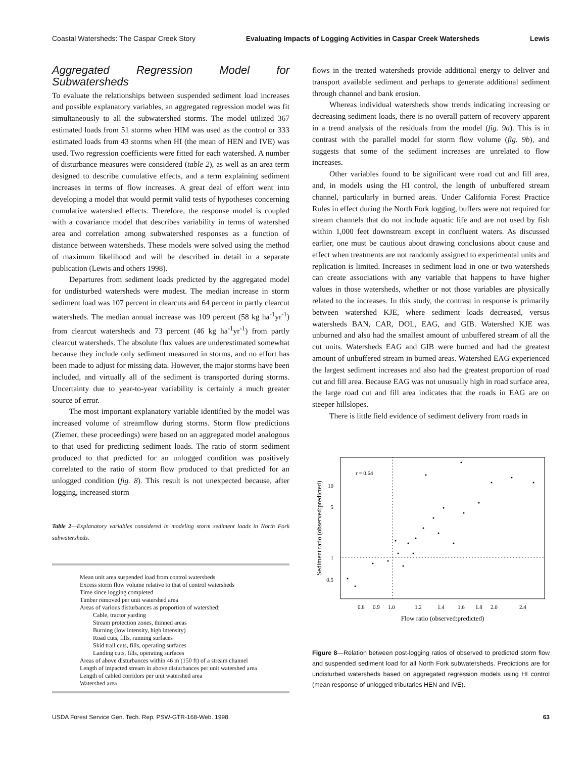Coastal Watersheds: The Caspar Creek Story Evaluating Impacts of Logging Activities in Caspar Creek Watersheds Lewis
Aggregated Regression Model for Subwatersheds
To evaluate the relationships between suspended sediment load increases and possible explanatory variables, an aggregated regression model was fit simultaneously to all the subwatershed storms. The model utilized 367 estimated loads from 51 storms when HIM was used as the control or 333 estimated loads from 43 storms when HI (the mean of HEN and IVE) was used. Two regression coefficients were fitted for each watershed. A number of disturbance measures were considered (table 2), as well as an area term designed to describe cumulative effects, and a term explaining sediment increases in terms of flow increases. A great deal of effort went into developing a model that would permit valid tests of hypotheses concerning cumulative watershed effects. Therefore, the response model is coupled with a covariance model that describes variability in terms of watershed area and correlation among subwatershed responses as a function of distance between watersheds. These models were solved using the method of maximum likelihood and will be described in detail in a separate publication (Lewis and others 1998).
Departures from sediment loads predicted by the aggregated model for undisturbed watersheds were modest. The median increase in storm sediment load was 107 percent in clearcuts and 64 percent in partly clearcut watersheds. The median annual increase was 109 percent (58 kg ha<sup>-1</sup>yr<sup>-1</sup>) from clearcut watersheds and 73 percent (46 kg ha<sup>-1</sup>yr<sup>-1</sup>) from partly clearcut watersheds. The absolute flux values are underestimated somewhat because they include only sediment measured in storms, and no effort has been made to adjust for missing data. However, the major storms have been included, and virtually all of the sediment is transported during storms. Uncertainty due to year-to-year variability is certainly a much greater source of error.
The most important explanatory variable identified by the model was increased volume of streamflow during storms. Storm flow predictions (Ziemer, these proceedings) were based on an aggregated model analogous to that used for predicting sediment loads. The ratio of storm sediment produced to that predicted for an unlogged condition was positively correlated to the ratio of storm flow produced to that predicted for an unlogged condition (fig. 8). This result is not unexpected because, after logging, increased storm
Table 2—Explanatory variables considered in modeling storm sediment loads in North Fork subwatersheds.
| Mean unit area suspended load from control watersheds |
| Excess storm flow volume relative to that of control watersheds |
| Time since logging completed |
| Timber removed per unit watershed area |
| Areas of various disturbances as proportion of watershed: |
| Cable, tractor yarding |
| Stream protection zones, thinned areas |
| Burning (low intensity, high intensity) |
| Road cuts, fills, running surfaces |
| Skid trail cuts, fills, operating surfaces |
| Landing cuts, fills, operating surfaces |
| Areas of above disturbances within 46 m (150 ft) of a stream channel |
| Length of impacted stream in above disturbances per unit watershed area |
| Length of cabled corridors per unit watershed area |
| Watershed area |
flows in the treated watersheds provide additional energy to deliver and transport available sediment and perhaps to generate additional sediment through channel and bank erosion.
Whereas individual watersheds show trends indicating increasing or decreasing sediment loads, there is no overall pattern of recovery apparent in a trend analysis of the residuals from the model (fig. 9a). This is in contrast with the parallel model for storm flow volume (fig. 9b), and suggests that some of the sediment increases are unrelated to flow increases.
Other variables found to be significant were road cut and fill area, and, in models using the HI control, the length of unbuffered stream channel, particularly in burned areas. Under California Forest Practice Rules in effect during the North Fork logging, buffers were not required for stream channels that do not include aquatic life and are not used by fish within 1,000 feet downstream except in confluent waters. As discussed earlier, one must be cautious about drawing conclusions about cause and effect when treatments are not randomly assigned to experimental units and replication is limited. Increases in sediment load in one or two watersheds can create associations with any variable that happens to have higher values in those watersheds, whether or not those variables are physically related to the increases. In this study, the contrast in response is primarily between watershed KJE, where sediment loads decreased, versus watersheds BAN, CAR, DOL, EAG, and GIB. Watershed KJE was unburned and also had the smallest amount of unbuffered stream of all the cut units. Watersheds EAG and GIB were burned and had the greatest amount of unbuffered stream in burned areas. Watershed EAG experienced the largest sediment increases and also had the greatest proportion of road cut and fill area. Because EAG was not unusually high in road surface area, the large road cut and fill area indicates that the roads in EAG are on steeper hillslopes.
There is little field evidence of sediment delivery from roads in
r = 0.64
10
5
1
0.5
0.8
0.9
1.0
1.2
1.4
1.6
1.8
2.0
2.4
Flow ratio (observed:predicted)
Sediment ratio (observed:predicted)
Figure 8—Relation between post-logging ratios of observed to predicted storm flow and suspended sediment load for all North Fork subwatersheds. Predictions are for undisturbed watersheds based on aggregated regression models using HI control (mean response of unlogged tributaries HEN and IVE).
USDA Forest Service Gen. Tech. Rep. PSW-GTR-168-Web. 1998. 63